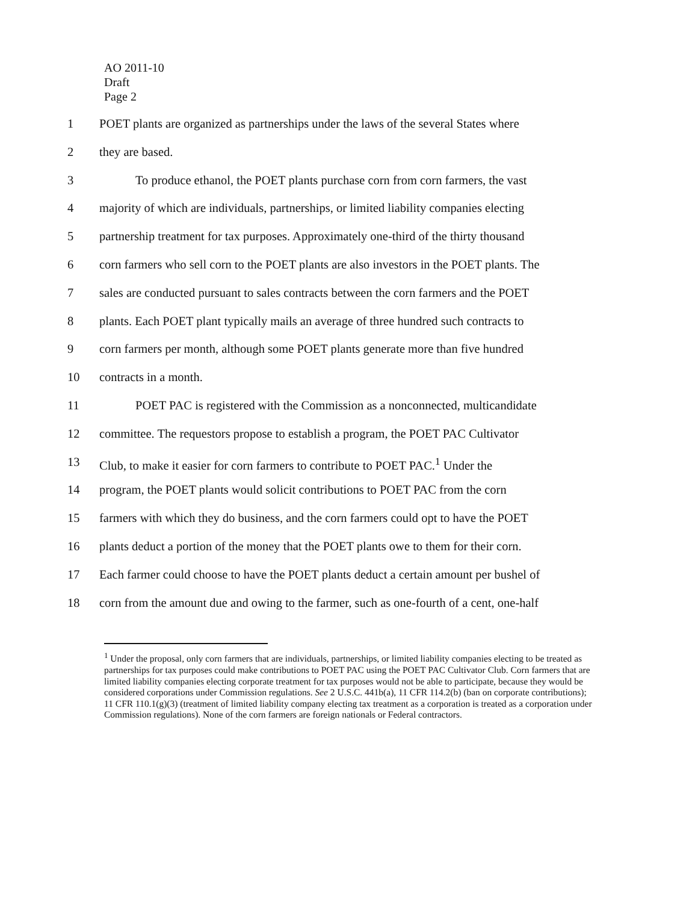AO 2011-10
Draft
Page 2
1 POET plants are organized as partnerships under the laws of the several States where
2 they are based.
3 To produce ethanol, the POET plants purchase corn from corn farmers, the vast
4 majority of which are individuals, partnerships, or limited liability companies electing
5 partnership treatment for tax purposes. Approximately one-third of the thirty thousand
6 corn farmers who sell corn to the POET plants are also investors in the POET plants. The
7 sales are conducted pursuant to sales contracts between the corn farmers and the POET
8 plants. Each POET plant typically mails an average of three hundred such contracts to
9 corn farmers per month, although some POET plants generate more than five hundred
10 contracts in a month.
11 POET PAC is registered with the Commission as a nonconnected, multicandidate
12 committee. The requestors propose to establish a program, the POET PAC Cultivator
13 Club, to make it easier for corn farmers to contribute to POET PAC.<sup>1</sup> Under the
14 program, the POET plants would solicit contributions to POET PAC from the corn
15 farmers with which they do business, and the corn farmers could opt to have the POET
16 plants deduct a portion of the money that the POET plants owe to them for their corn.
17 Each farmer could choose to have the POET plants deduct a certain amount per bushel of
18 corn from the amount due and owing to the farmer, such as one-fourth of a cent, one-half
<sup>1</sup> Under the proposal, only corn farmers that are individuals, partnerships, or limited liability companies electing to be treated as partnerships for tax purposes could make contributions to POET PAC using the POET PAC Cultivator Club. Corn farmers that are limited liability companies electing corporate treatment for tax purposes would not be able to participate, because they would be considered corporations under Commission regulations. See 2 U.S.C. 441b(a), 11 CFR 114.2(b) (ban on corporate contributions); 11 CFR 110.1(g)(3) (treatment of limited liability company electing tax treatment as a corporation is treated as a corporation under Commission regulations). None of the corn farmers are foreign nationals or Federal contractors.